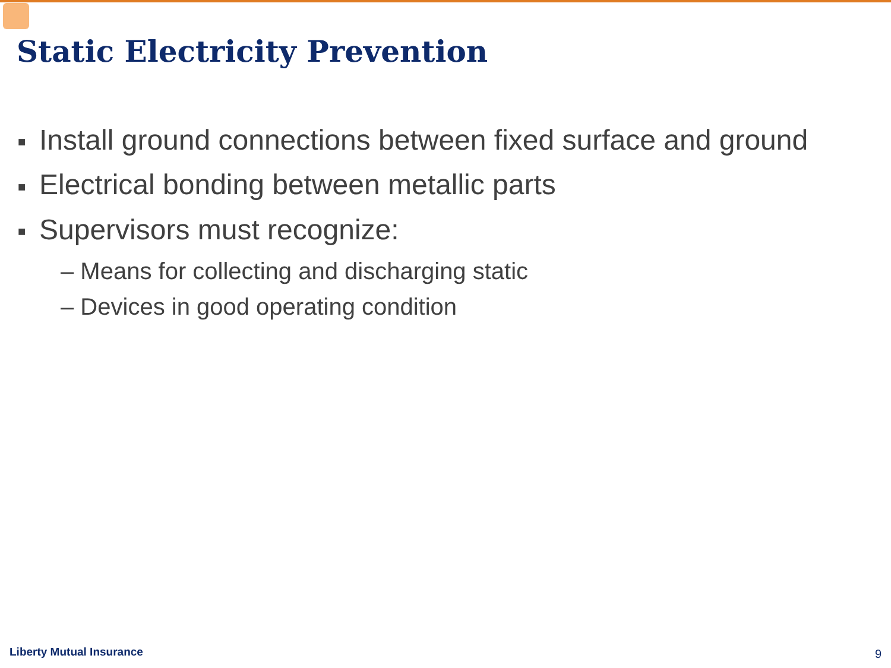Static Electricity Prevention
■ Install ground connections between fixed surface and ground
■ Electrical bonding between metallic parts
■ Supervisors must recognize:
– Means for collecting and discharging static
– Devices in good operating condition
Liberty Mutual Insurance 9